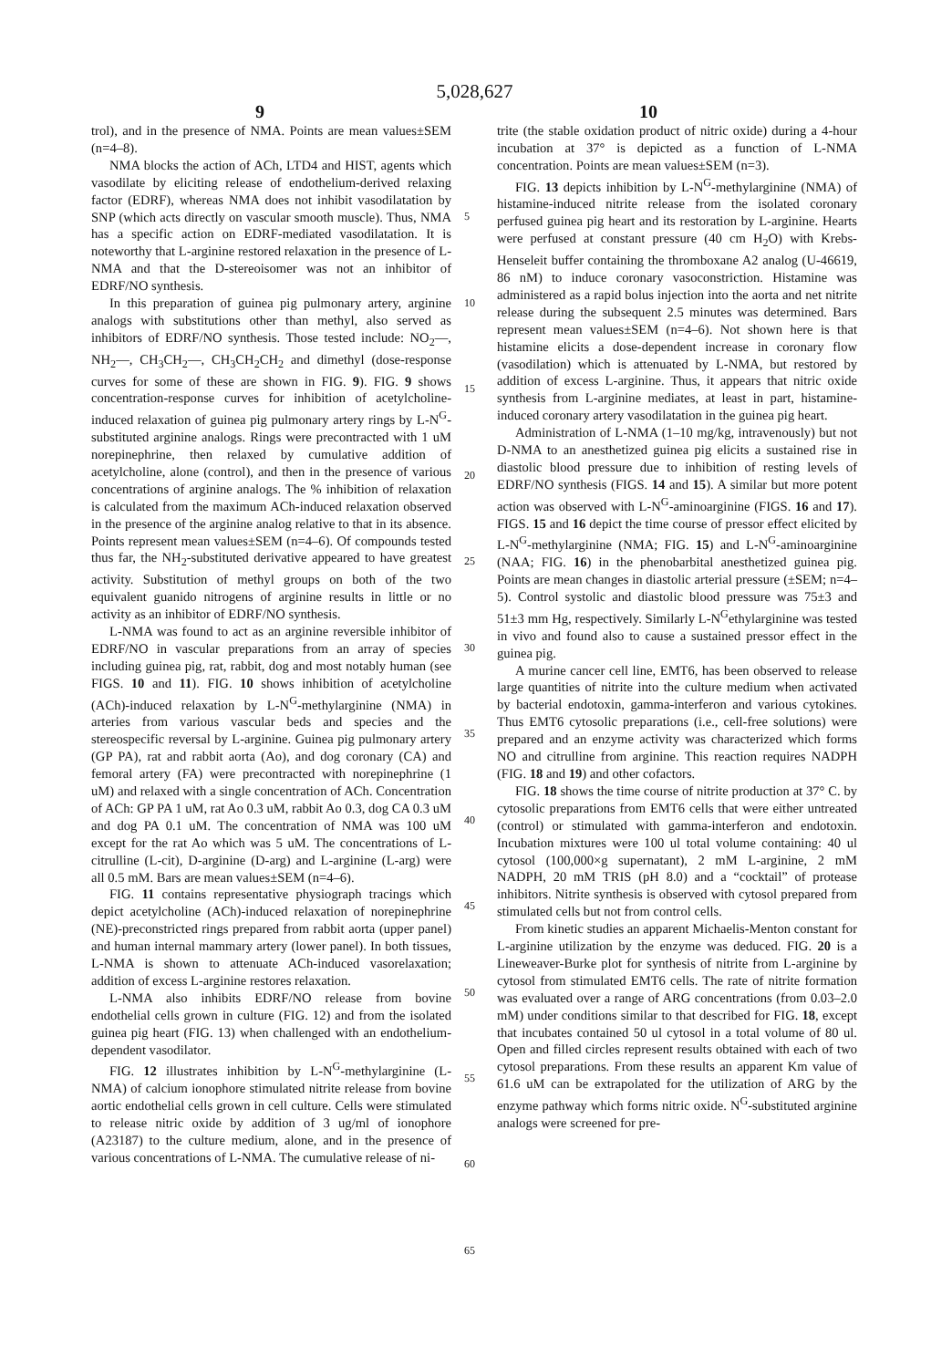5,028,627
9 10
trol), and in the presence of NMA. Points are mean values±SEM (n=4–8).
NMA blocks the action of ACh, LTD4 and HIST, agents which vasodilate by eliciting release of endothelium-derived relaxing factor (EDRF), whereas NMA does not inhibit vasodilatation by SNP (which acts directly on vascular smooth muscle). Thus, NMA has a specific action on EDRF-mediated vasodilatation. It is noteworthy that L-arginine restored relaxation in the presence of L-NMA and that the D-stereoisomer was not an inhibitor of EDRF/NO synthesis.
In this preparation of guinea pig pulmonary artery, arginine analogs with substitutions other than methyl, also served as inhibitors of EDRF/NO synthesis. Those tested include: NO<sub>2</sub>—, NH<sub>2</sub>—, CH<sub>3</sub>CH<sub>2</sub>—, CH<sub>3</sub>CH<sub>2</sub>CH<sub>2</sub> and dimethyl (dose-response curves for some of these are shown in FIG. 9). FIG. 9 shows concentration-response curves for inhibition of acetylcholine-induced relaxation of guinea pig pulmonary artery rings by L-N<sup>G</sup>-substituted arginine analogs. Rings were precontracted with 1 uM norepinephrine, then relaxed by cumulative addition of acetylcholine, alone (control), and then in the presence of various concentrations of arginine analogs. The % inhibition of relaxation is calculated from the maximum ACh-induced relaxation observed in the presence of the arginine analog relative to that in its absence. Points represent mean values±SEM (n=4–6). Of compounds tested thus far, the NH<sub>2</sub>-substituted derivative appeared to have greatest activity. Substitution of methyl groups on both of the two equivalent guanido nitrogens of arginine results in little or no activity as an inhibitor of EDRF/NO synthesis.
L-NMA was found to act as an arginine reversible inhibitor of EDRF/NO in vascular preparations from an array of species including guinea pig, rat, rabbit, dog and most notably human (see FIGS. 10 and 11). FIG. 10 shows inhibition of acetylcholine (ACh)-induced relaxation by L-N<sup>G</sup>-methylarginine (NMA) in arteries from various vascular beds and species and the stereospecific reversal by L-arginine. Guinea pig pulmonary artery (GP PA), rat and rabbit aorta (Ao), and dog coronary (CA) and femoral artery (FA) were precontracted with norepinephrine (1 uM) and relaxed with a single concentration of ACh. Concentration of ACh: GP PA 1 uM, rat Ao 0.3 uM, rabbit Ao 0.3, dog CA 0.3 uM and dog PA 0.1 uM. The concentration of NMA was 100 uM except for the rat Ao which was 5 uM. The concentrations of L-citrulline (L-cit), D-arginine (D-arg) and L-arginine (L-arg) were all 0.5 mM. Bars are mean values±SEM (n=4–6).
FIG. 11 contains representative physiograph tracings which depict acetylcholine (ACh)-induced relaxation of norepinephrine (NE)-preconstricted rings prepared from rabbit aorta (upper panel) and human internal mammary artery (lower panel). In both tissues, L-NMA is shown to attenuate ACh-induced vasorelaxation; addition of excess L-arginine restores relaxation.
L-NMA also inhibits EDRF/NO release from bovine endothelial cells grown in culture (FIG. 12) and from the isolated guinea pig heart (FIG. 13) when challenged with an endothelium-dependent vasodilator.
FIG. 12 illustrates inhibition by L-N<sup>G</sup>-methylarginine (L-NMA) of calcium ionophore stimulated nitrite release from bovine aortic endothelial cells grown in cell culture. Cells were stimulated to release nitric oxide by addition of 3 ug/ml of ionophore (A23187) to the culture medium, alone, and in the presence of various concentrations of L-NMA. The cumulative release of ni-
5
10
15
20
25
30
35
40
45
50
55
60
65
trite (the stable oxidation product of nitric oxide) during a 4-hour incubation at 37° is depicted as a function of L-NMA concentration. Points are mean values±SEM (n=3).
FIG. 13 depicts inhibition by L-N<sup>G</sup>-methylarginine (NMA) of histamine-induced nitrite release from the isolated coronary perfused guinea pig heart and its restoration by L-arginine. Hearts were perfused at constant pressure (40 cm H<sub>2</sub>O) with Krebs-Henseleit buffer containing the thromboxane A2 analog (U-46619, 86 nM) to induce coronary vasoconstriction. Histamine was administered as a rapid bolus injection into the aorta and net nitrite release during the subsequent 2.5 minutes was determined. Bars represent mean values±SEM (n=4–6). Not shown here is that histamine elicits a dose-dependent increase in coronary flow (vasodilation) which is attenuated by L-NMA, but restored by addition of excess L-arginine. Thus, it appears that nitric oxide synthesis from L-arginine mediates, at least in part, histamine-induced coronary artery vasodilatation in the guinea pig heart.
Administration of L-NMA (1–10 mg/kg, intravenously) but not D-NMA to an anesthetized guinea pig elicits a sustained rise in diastolic blood pressure due to inhibition of resting levels of EDRF/NO synthesis (FIGS. 14 and 15). A similar but more potent action was observed with L-N<sup>G</sup>-aminoarginine (FIGS. 16 and 17). FIGS. 15 and 16 depict the time course of pressor effect elicited by L-N<sup>G</sup>-methylarginine (NMA; FIG. 15) and L-N<sup>G</sup>-aminoarginine (NAA; FIG. 16) in the phenobarbital anesthetized guinea pig. Points are mean changes in diastolic arterial pressure (±SEM; n=4–5). Control systolic and diastolic blood pressure was 75±3 and 51±3 mm Hg, respectively. Similarly L-N<sup>G</sup>ethylarginine was tested in vivo and found also to cause a sustained pressor effect in the guinea pig.
A murine cancer cell line, EMT6, has been observed to release large quantities of nitrite into the culture medium when activated by bacterial endotoxin, gamma-interferon and various cytokines. Thus EMT6 cytosolic preparations (i.e., cell-free solutions) were prepared and an enzyme activity was characterized which forms NO and citrulline from arginine. This reaction requires NADPH (FIG. 18 and 19) and other cofactors.
FIG. 18 shows the time course of nitrite production at 37° C. by cytosolic preparations from EMT6 cells that were either untreated (control) or stimulated with gamma-interferon and endotoxin. Incubation mixtures were 100 ul total volume containing: 40 ul cytosol (100,000×g supernatant), 2 mM L-arginine, 2 mM NADPH, 20 mM TRIS (pH 8.0) and a “cocktail” of protease inhibitors. Nitrite synthesis is observed with cytosol prepared from stimulated cells but not from control cells.
From kinetic studies an apparent Michaelis-Menton constant for L-arginine utilization by the enzyme was deduced. FIG. 20 is a Lineweaver-Burke plot for synthesis of nitrite from L-arginine by cytosol from stimulated EMT6 cells. The rate of nitrite formation was evaluated over a range of ARG concentrations (from 0.03–2.0 mM) under conditions similar to that described for FIG. 18, except that incubates contained 50 ul cytosol in a total volume of 80 ul. Open and filled circles represent results obtained with each of two cytosol preparations. From these results an apparent Km value of 61.6 uM can be extrapolated for the utilization of ARG by the enzyme pathway which forms nitric oxide. N<sup>G</sup>-substituted arginine analogs were screened for pre-